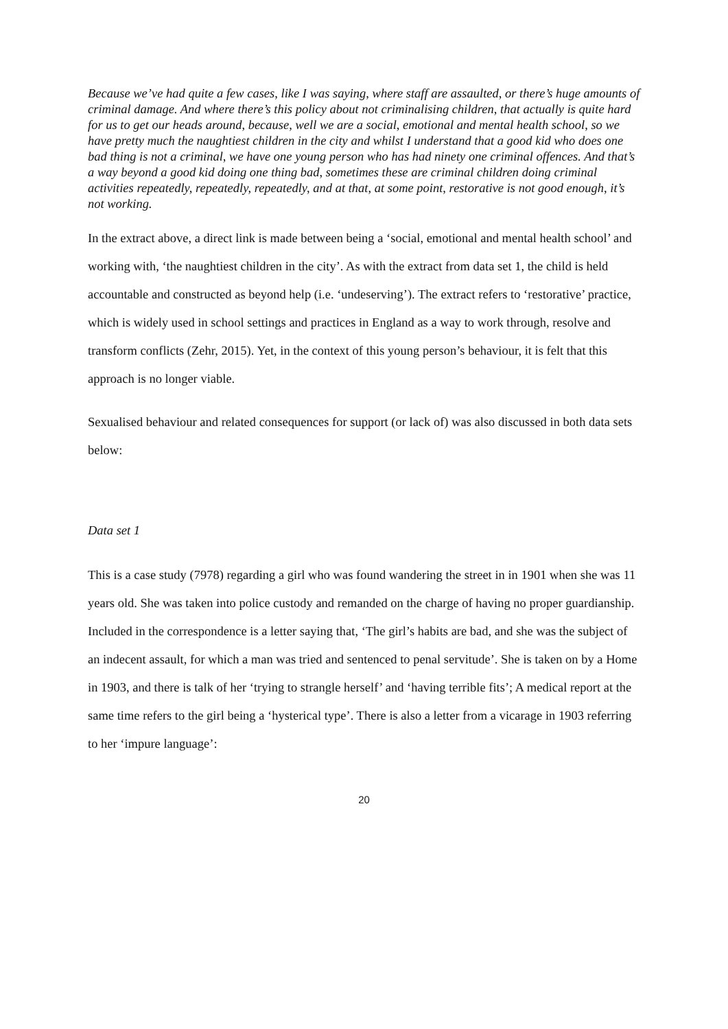Because we’ve had quite a few cases, like I was saying, where staff are assaulted, or there’s huge amounts of criminal damage. And where there’s this policy about not criminalising children, that actually is quite hard for us to get our heads around, because, well we are a social, emotional and mental health school, so we have pretty much the naughtiest children in the city and whilst I understand that a good kid who does one bad thing is not a criminal, we have one young person who has had ninety one criminal offences. And that’s a way beyond a good kid doing one thing bad, sometimes these are criminal children doing criminal activities repeatedly, repeatedly, repeatedly, and at that, at some point, restorative is not good enough, it’s not working.
In the extract above, a direct link is made between being a ‘social, emotional and mental health school’ and working with, ‘the naughtiest children in the city’. As with the extract from data set 1, the child is held accountable and constructed as beyond help (i.e. ‘undeserving’). The extract refers to ‘restorative’ practice, which is widely used in school settings and practices in England as a way to work through, resolve and transform conflicts (Zehr, 2015). Yet, in the context of this young person’s behaviour, it is felt that this approach is no longer viable.
Sexualised behaviour and related consequences for support (or lack of) was also discussed in both data sets below:
Data set 1
This is a case study (7978) regarding a girl who was found wandering the street in in 1901 when she was 11 years old. She was taken into police custody and remanded on the charge of having no proper guardianship. Included in the correspondence is a letter saying that, ‘The girl’s habits are bad, and she was the subject of an indecent assault, for which a man was tried and sentenced to penal servitude’. She is taken on by a Home in 1903, and there is talk of her ‘trying to strangle herself’ and ‘having terrible fits’; A medical report at the same time refers to the girl being a ‘hysterical type’. There is also a letter from a vicarage in 1903 referring to her ‘impure language’:
20